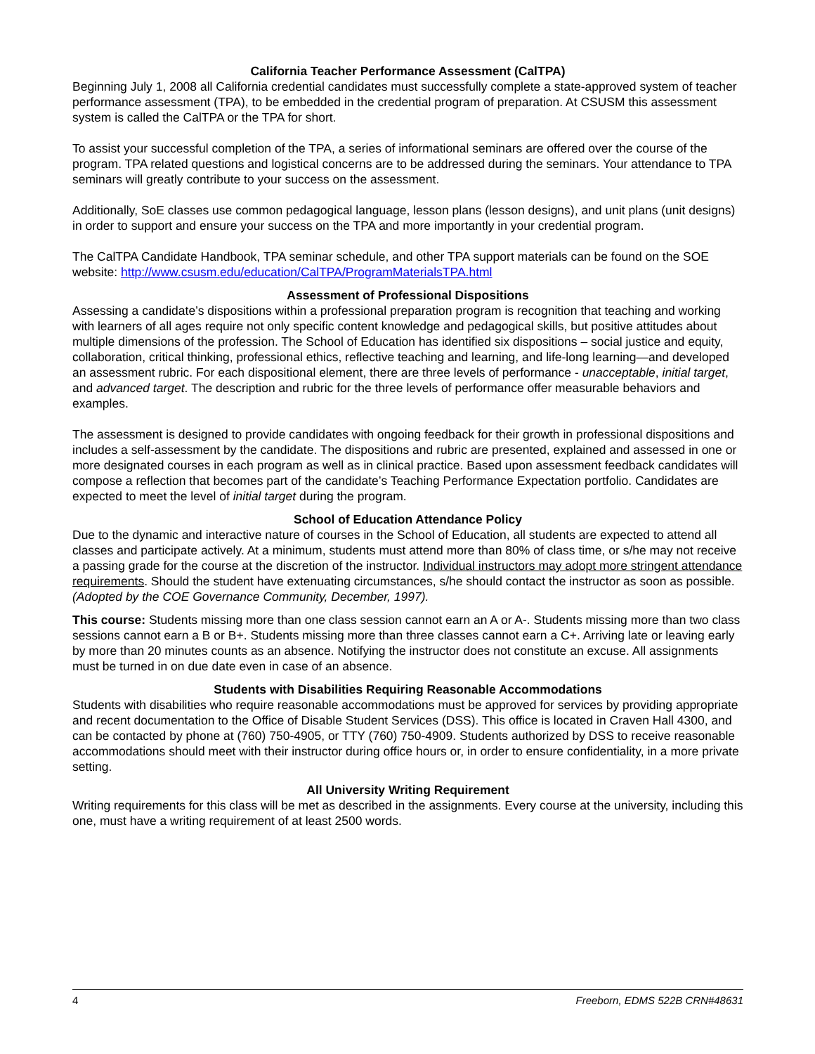California Teacher Performance Assessment (CalTPA)
Beginning July 1, 2008 all California credential candidates must successfully complete a state-approved system of teacher performance assessment (TPA), to be embedded in the credential program of preparation. At CSUSM this assessment system is called the CalTPA or the TPA for short.
To assist your successful completion of the TPA, a series of informational seminars are offered over the course of the program. TPA related questions and logistical concerns are to be addressed during the seminars. Your attendance to TPA seminars will greatly contribute to your success on the assessment.
Additionally, SoE classes use common pedagogical language, lesson plans (lesson designs), and unit plans (unit designs) in order to support and ensure your success on the TPA and more importantly in your credential program.
The CalTPA Candidate Handbook, TPA seminar schedule, and other TPA support materials can be found on the SOE website: http://www.csusm.edu/education/CalTPA/ProgramMaterialsTPA.html
Assessment of Professional Dispositions
Assessing a candidate’s dispositions within a professional preparation program is recognition that teaching and working with learners of all ages require not only specific content knowledge and pedagogical skills, but positive attitudes about multiple dimensions of the profession. The School of Education has identified six dispositions – social justice and equity, collaboration, critical thinking, professional ethics, reflective teaching and learning, and life-long learning—and developed an assessment rubric. For each dispositional element, there are three levels of performance - unacceptable, initial target, and advanced target. The description and rubric for the three levels of performance offer measurable behaviors and examples.
The assessment is designed to provide candidates with ongoing feedback for their growth in professional dispositions and includes a self-assessment by the candidate. The dispositions and rubric are presented, explained and assessed in one or more designated courses in each program as well as in clinical practice. Based upon assessment feedback candidates will compose a reflection that becomes part of the candidate’s Teaching Performance Expectation portfolio. Candidates are expected to meet the level of initial target during the program.
School of Education Attendance Policy
Due to the dynamic and interactive nature of courses in the School of Education, all students are expected to attend all classes and participate actively. At a minimum, students must attend more than 80% of class time, or s/he may not receive a passing grade for the course at the discretion of the instructor. Individual instructors may adopt more stringent attendance requirements. Should the student have extenuating circumstances, s/he should contact the instructor as soon as possible. (Adopted by the COE Governance Community, December, 1997).
This course: Students missing more than one class session cannot earn an A or A-. Students missing more than two class sessions cannot earn a B or B+. Students missing more than three classes cannot earn a C+. Arriving late or leaving early by more than 20 minutes counts as an absence. Notifying the instructor does not constitute an excuse. All assignments must be turned in on due date even in case of an absence.
Students with Disabilities Requiring Reasonable Accommodations
Students with disabilities who require reasonable accommodations must be approved for services by providing appropriate and recent documentation to the Office of Disable Student Services (DSS). This office is located in Craven Hall 4300, and can be contacted by phone at (760) 750-4905, or TTY (760) 750-4909. Students authorized by DSS to receive reasonable accommodations should meet with their instructor during office hours or, in order to ensure confidentiality, in a more private setting.
All University Writing Requirement
Writing requirements for this class will be met as described in the assignments. Every course at the university, including this one, must have a writing requirement of at least 2500 words.
4 Freeborn, EDMS 522B CRN#48631